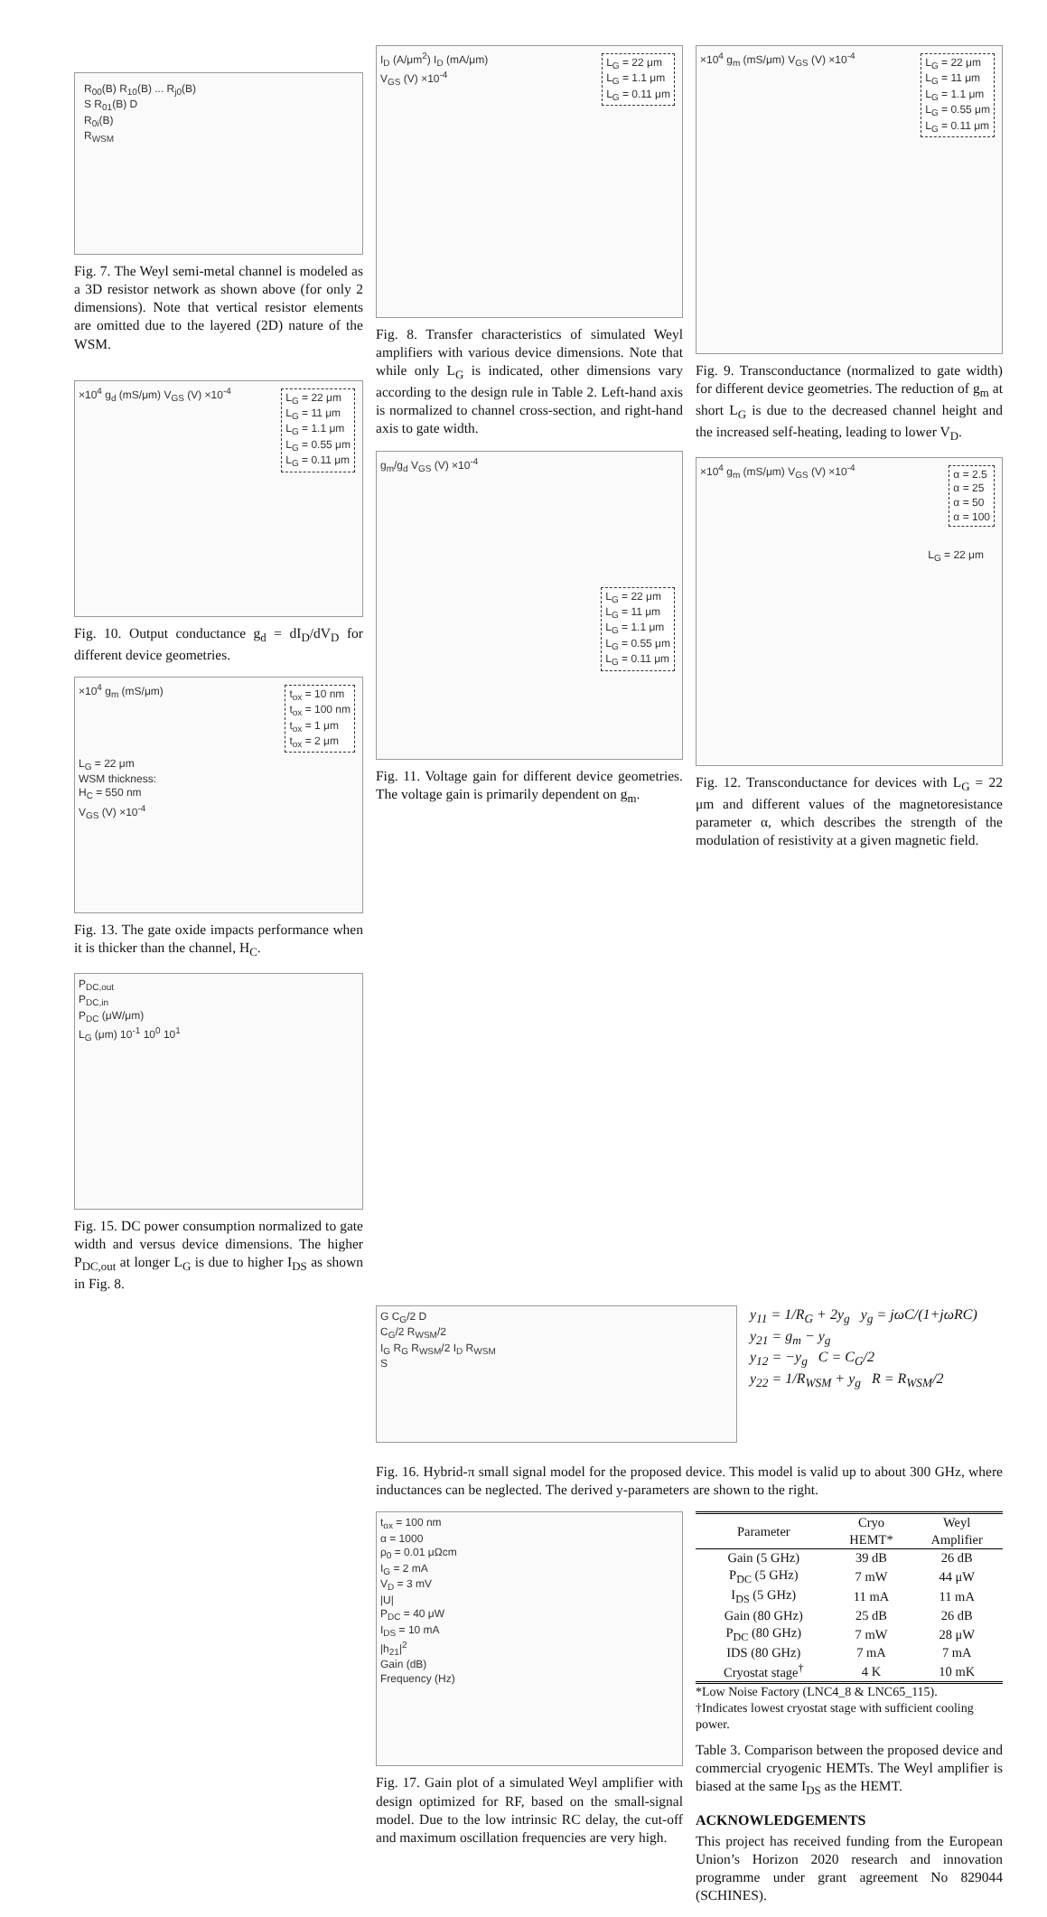R<sub>00</sub>(B) R<sub>10</sub>(B) ... R<sub>j0</sub>(B)
S R<sub>01</sub>(B) D
R<sub>0i</sub>(B)
R<sub>WSM</sub>
Fig. 7. The Weyl semi-metal channel is modeled as a 3D resistor network as shown above (for only 2 dimensions). Note that vertical resistor elements are omitted due to the layered (2D) nature of the WSM.
×10<sup>4</sup> g<sub>d</sub> (mS/μm) V<sub>GS</sub> (V) ×10<sup>-4</sup>
L<sub>G</sub> = 22 μm
L<sub>G</sub> = 11 μm
L<sub>G</sub> = 1.1 μm
L<sub>G</sub> = 0.55 μm
L<sub>G</sub> = 0.11 μm
Fig. 10. Output conductance g<sub>d</sub> = dI<sub>D</sub>/dV<sub>D</sub> for different device geometries.
×10<sup>4</sup> g<sub>m</sub> (mS/μm)
L<sub>G</sub> = 22 μm
WSM thickness:
H<sub>C</sub> = 550 nm
V<sub>GS</sub> (V) ×10<sup>-4</sup>
t<sub>ox</sub> = 10 nm
t<sub>ox</sub> = 100 nm
t<sub>ox</sub> = 1 μm
t<sub>ox</sub> = 2 μm
Fig. 13. The gate oxide impacts performance when it is thicker than the channel, H<sub>C</sub>.
P<sub>DC,out</sub>
P<sub>DC,in</sub>
P<sub>DC</sub> (μW/μm)
L<sub>G</sub> (μm) 10<sup>-1</sup> 10<sup>0</sup> 10<sup>1</sup>
Fig. 15. DC power consumption normalized to gate width and versus device dimensions. The higher P<sub>DC,out</sub> at longer L<sub>G</sub> is due to higher I<sub>DS</sub> as shown in Fig. 8.
I<sub>D</sub> (A/μm<sup>2</sup>) I<sub>D</sub> (mA/μm)
V<sub>GS</sub> (V) ×10<sup>-4</sup>
L<sub>G</sub> = 22 μm
L<sub>G</sub> = 1.1 μm
L<sub>G</sub> = 0.11 μm
Fig. 8. Transfer characteristics of simulated Weyl amplifiers with various device dimensions. Note that while only L<sub>G</sub> is indicated, other dimensions vary according to the design rule in Table 2. Left-hand axis is normalized to channel cross-section, and right-hand axis to gate width.
g<sub>m</sub>/g<sub>d</sub> V<sub>GS</sub> (V) ×10<sup>-4</sup>
L<sub>G</sub> = 22 μm
L<sub>G</sub> = 11 μm
L<sub>G</sub> = 1.1 μm
L<sub>G</sub> = 0.55 μm
L<sub>G</sub> = 0.11 μm
Fig. 11. Voltage gain for different device geometries. The voltage gain is primarily dependent on g<sub>m</sub>.
×10<sup>4</sup> g<sub>m</sub> (mS/μm) V<sub>GS</sub> (V) ×10<sup>-4</sup>
L<sub>G</sub> = 22 μm
L<sub>G</sub> = 11 μm
L<sub>G</sub> = 1.1 μm
L<sub>G</sub> = 0.55 μm
L<sub>G</sub> = 0.11 μm
Fig. 9. Transconductance (normalized to gate width) for different device geometries. The reduction of g<sub>m</sub> at short L<sub>G</sub> is due to the decreased channel height and the increased self-heating, leading to lower V<sub>D</sub>.
×10<sup>4</sup> g<sub>m</sub> (mS/μm) V<sub>GS</sub> (V) ×10<sup>-4</sup>
α = 2.5
α = 25
α = 50
α = 100
L<sub>G</sub> = 22 μm
Fig. 12. Transconductance for devices with L<sub>G</sub> = 22 μm and different values of the magnetoresistance parameter α, which describes the strength of the modulation of resistivity at a given magnetic field.
G C<sub>G</sub>/2 D
C<sub>G</sub>/2 R<sub>WSM</sub>/2
I<sub>G</sub> R<sub>G</sub> R<sub>WSM</sub>/2 I<sub>D</sub> R<sub>WSM</sub>
S
y<sub>11</sub> = 1/R<sub>G</sub> + 2y<sub>g</sub> y<sub>g</sub> = jωC/(1+jωRC)
y<sub>21</sub> = g<sub>m</sub> − y<sub>g</sub>
y<sub>12</sub> = −y<sub>g</sub> C = C<sub>G</sub>/2
y<sub>22</sub> = 1/R<sub>WSM</sub> + y<sub>g</sub> R = R<sub>WSM</sub>/2
Fig. 16. Hybrid-π small signal model for the proposed device. This model is valid up to about 300 GHz, where inductances can be neglected. The derived y-parameters are shown to the right.
t<sub>ox</sub> = 100 nm
α = 1000
ρ<sub>0</sub> = 0.01 μΩcm
I<sub>G</sub> = 2 mA
V<sub>D</sub> = 3 mV
|U|
P<sub>DC</sub> = 40 μW
I<sub>DS</sub> = 10 mA
|h<sub>21</sub>|<sup>2</sup>
Gain (dB)
Frequency (Hz)
Fig. 17. Gain plot of a simulated Weyl amplifier with design optimized for RF, based on the small-signal model. Due to the low intrinsic RC delay, the cut-off and maximum oscillation frequencies are very high.
| Parameter | Cryo HEMT* | Weyl Amplifier |
| --- | --- | --- |
| Gain (5 GHz) | 39 dB | 26 dB |
| P<sub>DC</sub> (5 GHz) | 7 mW | 44 μW |
| I<sub>DS</sub> (5 GHz) | 11 mA | 11 mA |
| Gain (80 GHz) | 25 dB | 26 dB |
| P<sub>DC</sub> (80 GHz) | 7 mW | 28 μW |
| IDS (80 GHz) | 7 mA | 7 mA |
| Cryostat stage<sup>†</sup> | 4 K | 10 mK |
*Low Noise Factory (LNC4_8 & LNC65_115).
†Indicates lowest cryostat stage with sufficient cooling power.
Table 3. Comparison between the proposed device and commercial cryogenic HEMTs. The Weyl amplifier is biased at the same I<sub>DS</sub> as the HEMT.
ACKNOWLEDGEMENTS
This project has received funding from the European Union’s Horizon 2020 research and innovation programme under grant agreement No 829044 (SCHINES).